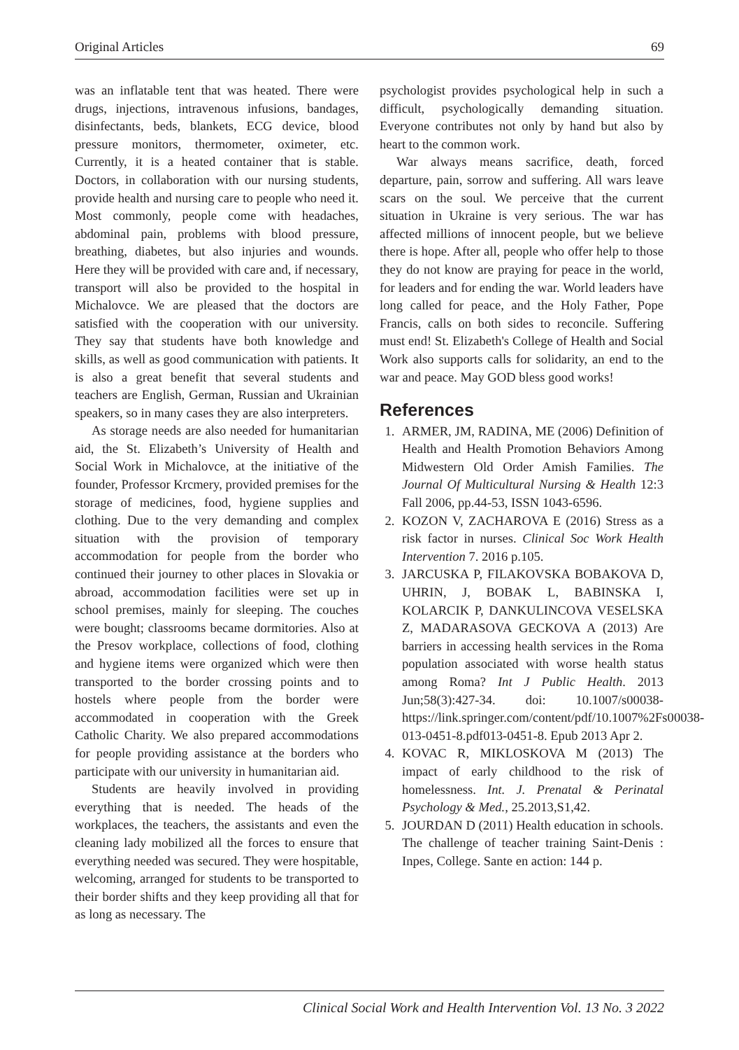Original Articles 69
was an inflatable tent that was heated. There were drugs, injections, intravenous infusions, bandages, disinfectants, beds, blankets, ECG device, blood pressure monitors, thermometer, oximeter, etc. Currently, it is a heated container that is stable. Doctors, in collaboration with our nursing students, provide health and nursing care to people who need it. Most commonly, people come with headaches, abdominal pain, problems with blood pressure, breathing, diabetes, but also injuries and wounds. Here they will be provided with care and, if necessary, transport will also be provided to the hospital in Michalovce. We are pleased that the doctors are satisfied with the cooperation with our university. They say that students have both knowledge and skills, as well as good communication with patients. It is also a great benefit that several students and teachers are English, German, Russian and Ukrainian speakers, so in many cases they are also interpreters.
As storage needs are also needed for humanitarian aid, the St. Elizabeth’s University of Health and Social Work in Michalovce, at the initiative of the founder, Professor Krcmery, provided premises for the storage of medicines, food, hygiene supplies and clothing. Due to the very demanding and complex situation with the provision of temporary accommodation for people from the border who continued their journey to other places in Slovakia or abroad, accommodation facilities were set up in school premises, mainly for sleeping. The couches were bought; classrooms became dormitories. Also at the Presov workplace, collections of food, clothing and hygiene items were organized which were then transported to the border crossing points and to hostels where people from the border were accommodated in cooperation with the Greek Catholic Charity. We also prepared accommodations for people providing assistance at the borders who participate with our university in humanitarian aid.
Students are heavily involved in providing everything that is needed. The heads of the workplaces, the teachers, the assistants and even the cleaning lady mobilized all the forces to ensure that everything needed was secured. They were hospitable, welcoming, arranged for students to be transported to their border shifts and they keep providing all that for as long as necessary. The
psychologist provides psychological help in such a difficult, psychologically demanding situation. Everyone contributes not only by hand but also by heart to the common work.
War always means sacrifice, death, forced departure, pain, sorrow and suffering. All wars leave scars on the soul. We perceive that the current situation in Ukraine is very serious. The war has affected millions of innocent people, but we believe there is hope. After all, people who offer help to those they do not know are praying for peace in the world, for leaders and for ending the war. World leaders have long called for peace, and the Holy Father, Pope Francis, calls on both sides to reconcile. Suffering must end! St. Elizabeth's College of Health and Social Work also supports calls for solidarity, an end to the war and peace. May GOD bless good works!
References
1. ARMER, JM, RADINA, ME (2006) Definition of Health and Health Promotion Behaviors Among Midwestern Old Order Amish Families. The Journal Of Multicultural Nursing & Health 12:3 Fall 2006, pp.44-53, ISSN 1043-6596.
2. KOZON V, ZACHAROVA E (2016) Stress as a risk factor in nurses. Clinical Soc Work Health Intervention 7. 2016 p.105.
3. JARCUSKA P, FILAKOVSKA BOBAKOVA D, UHRIN, J, BOBAK L, BABINSKA I, KOLARCIK P, DANKULINCOVA VESELSKA Z, MADARASOVA GECKOVA A (2013) Are barriers in accessing health services in the Roma population associated with worse health status among Roma? Int J Public Health. 2013 Jun;58(3):427-34. doi: 10.1007/s00038- https://link.springer.com/content/pdf/10.1007%2Fs00038-013-0451-8.pdf013-0451-8. Epub 2013 Apr 2.
4. KOVAC R, MIKLOSKOVA M (2013) The impact of early childhood to the risk of homelessness. Int. J. Prenatal & Perinatal Psychology & Med., 25.2013,S1,42.
5. JOURDAN D (2011) Health education in schools. The challenge of teacher training Saint-Denis : Inpes, College. Sante en action: 144 p.
Clinical Social Work and Health Intervention Vol. 13 No. 3 2022